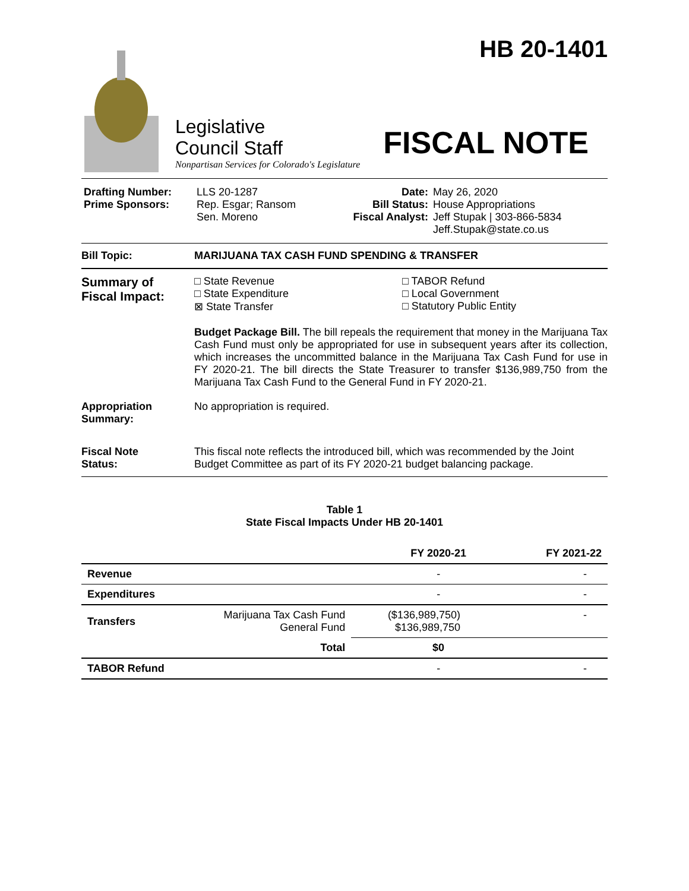HB 20-1401
Legislative
Council Staff
Nonpartisan Services for Colorado's Legislature
FISCAL NOTE
Drafting Number:
Prime Sponsors:
LLS 20-1287
Rep. Esgar; Ransom
Sen. Moreno
Date:
Bill Status:
Fiscal Analyst:
May 26, 2020
House Appropriations
Jeff Stupak | 303-866-5834
Jeff.Stupak@state.co.us
Bill Topic: MARIJUANA TAX CASH FUND SPENDING & TRANSFER
Summary of
Fiscal Impact:
□ State Revenue
□ State Expenditure
⊠ State Transfer
□ TABOR Refund
□ Local Government
□ Statutory Public Entity
Budget Package Bill. The bill repeals the requirement that money in the Marijuana Tax Cash Fund must only be appropriated for use in subsequent years after its collection, which increases the uncommitted balance in the Marijuana Tax Cash Fund for use in FY 2020-21. The bill directs the State Treasurer to transfer $136,989,750 from the Marijuana Tax Cash Fund to the General Fund in FY 2020-21.
Appropriation
Summary:
No appropriation is required.
Fiscal Note
Status:
This fiscal note reflects the introduced bill, which was recommended by the Joint Budget Committee as part of its FY 2020-21 budget balancing package.
Table 1
State Fiscal Impacts Under HB 20-1401
| | | FY 2020-21 | FY 2021-22 |
| --- | --- | --- | --- |
| Revenue | | - | - |
| Expenditures | | - | - |
| Transfers | Marijuana Tax Cash Fund General Fund | ($136,989,750) $136,989,750 | - |
| | Total | $0 | |
| TABOR Refund | | - | - |